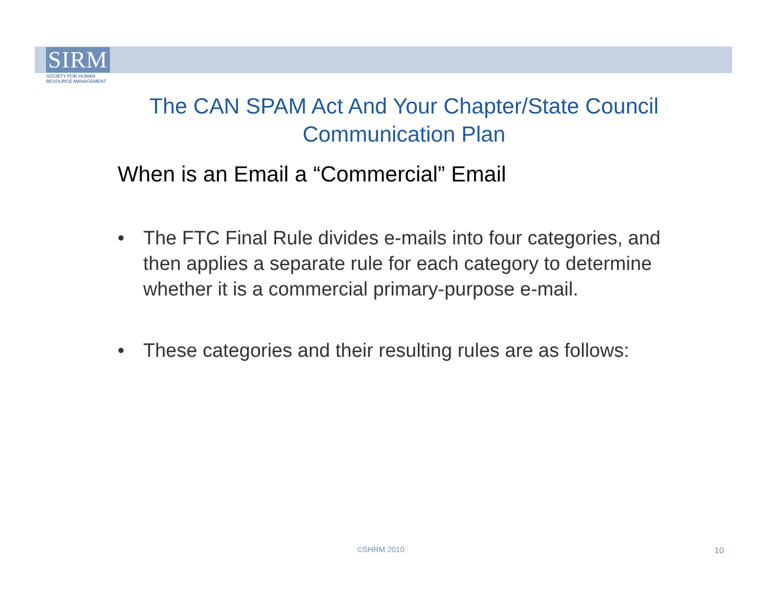SIRM
SOCIETY FOR HUMAN
RESOURCE MANAGEMENT
The CAN SPAM Act And Your Chapter/State Council Communication Plan
When is an Email a “Commercial” Email
• The FTC Final Rule divides e-mails into four categories, and then applies a separate rule for each category to determine whether it is a commercial primary-purpose e-mail.
• These categories and their resulting rules are as follows:
©SHRM 2010 10